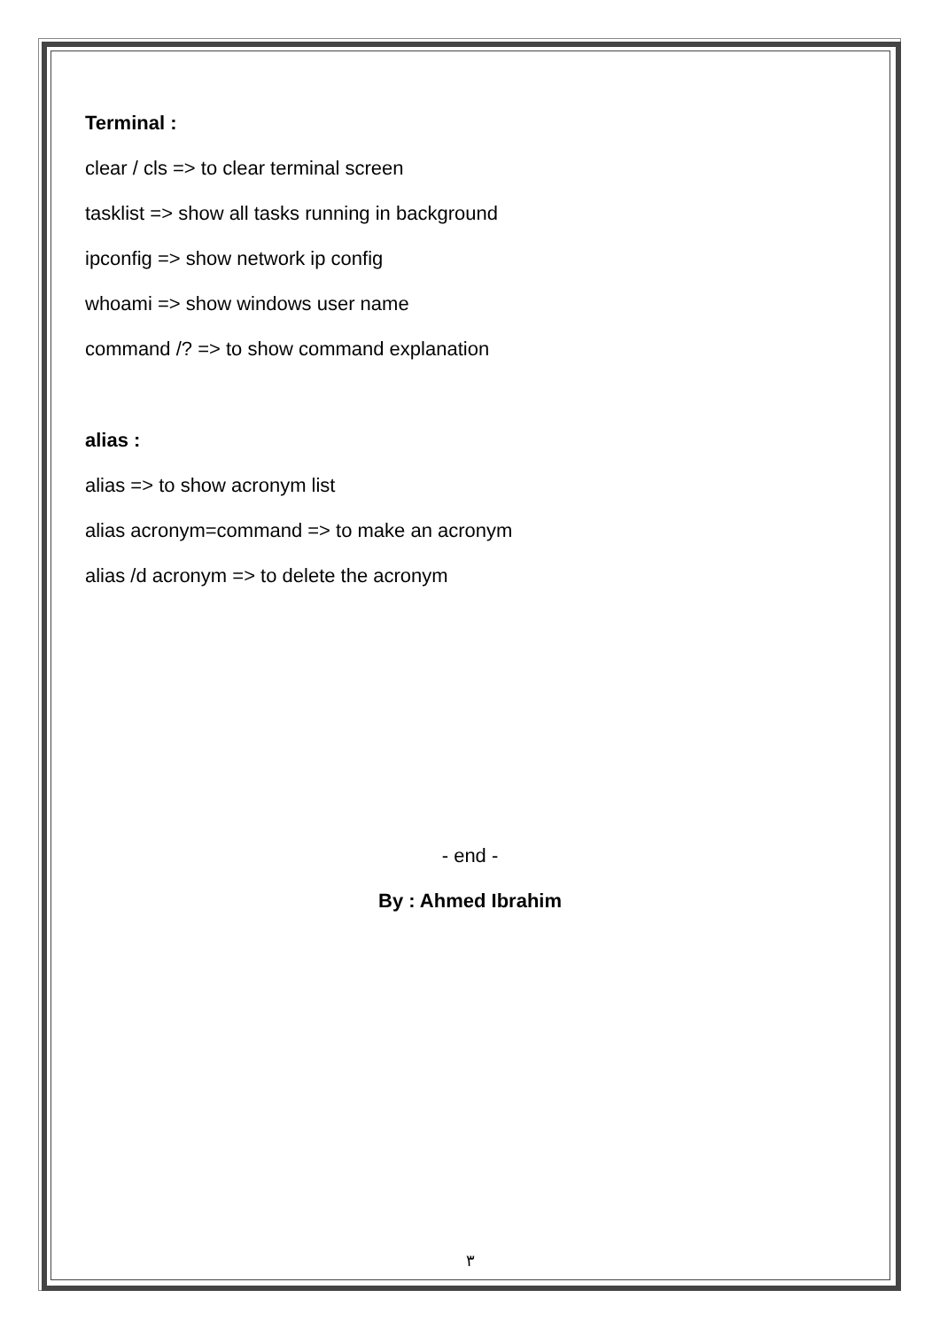Terminal :
clear / cls => to clear terminal screen
tasklist => show all tasks running in background
ipconfig => show network ip config
whoami => show windows user name
command /? => to show command explanation
alias :
alias => to show acronym list
alias acronym=command => to make an acronym
alias /d acronym => to delete the acronym
- end -
By : Ahmed Ibrahim
٣